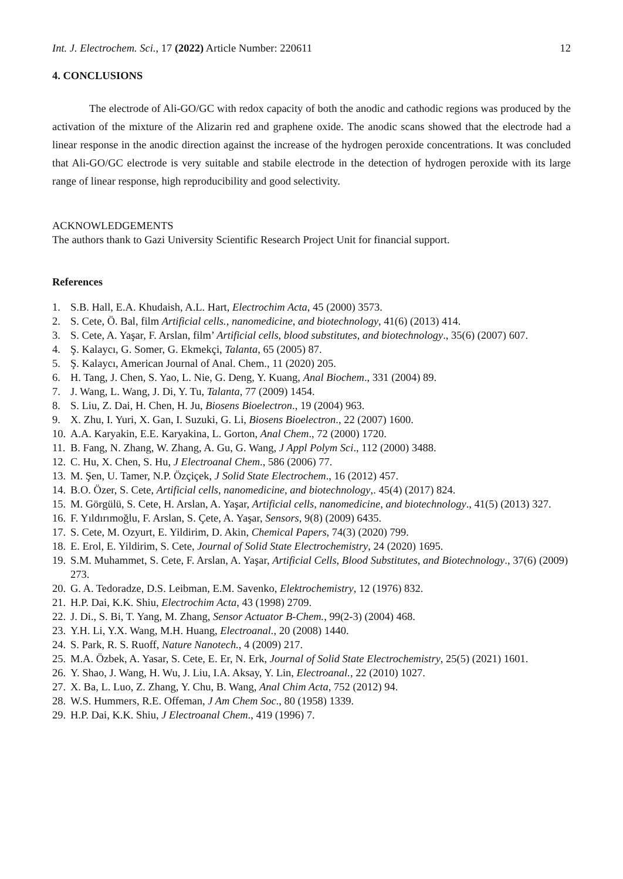Int. J. Electrochem. Sci., 17 (2022) Article Number: 220611 12
4. CONCLUSIONS
The electrode of Ali-GO/GC with redox capacity of both the anodic and cathodic regions was produced by the activation of the mixture of the Alizarin red and graphene oxide. The anodic scans showed that the electrode had a linear response in the anodic direction against the increase of the hydrogen peroxide concentrations. It was concluded that Ali-GO/GC electrode is very suitable and stabile electrode in the detection of hydrogen peroxide with its large range of linear response, high reproducibility and good selectivity.
ACKNOWLEDGEMENTS
The authors thank to Gazi University Scientific Research Project Unit for financial support.
References
1. S.B. Hall, E.A. Khudaish, A.L. Hart, Electrochim Acta, 45 (2000) 3573.
2. S. Cete, Ö. Bal, film Artificial cells., nanomedicine, and biotechnology, 41(6) (2013) 414.
3. S. Cete, A. Yaşar, F. Arslan, film’ Artificial cells, blood substitutes, and biotechnology., 35(6) (2007) 607.
4. Ş. Kalaycı, G. Somer, G. Ekmekçi, Talanta, 65 (2005) 87.
5. Ş. Kalaycı, American Journal of Anal. Chem., 11 (2020) 205.
6. H. Tang, J. Chen, S. Yao, L. Nie, G. Deng, Y. Kuang, Anal Biochem., 331 (2004) 89.
7. J. Wang, L. Wang, J. Di, Y. Tu, Talanta, 77 (2009) 1454.
8. S. Liu, Z. Dai, H. Chen, H. Ju, Biosens Bioelectron., 19 (2004) 963.
9. X. Zhu, I. Yuri, X. Gan, I. Suzuki, G. Li, Biosens Bioelectron., 22 (2007) 1600.
10. A.A. Karyakin, E.E. Karyakina, L. Gorton, Anal Chem., 72 (2000) 1720.
11. B. Fang, N. Zhang, W. Zhang, A. Gu, G. Wang, J Appl Polym Sci., 112 (2000) 3488.
12. C. Hu, X. Chen, S. Hu, J Electroanal Chem., 586 (2006) 77.
13. M. Şen, U. Tamer, N.P. Özçiçek, J Solid State Electrochem., 16 (2012) 457.
14. B.O. Özer, S. Cete, Artificial cells, nanomedicine, and biotechnology,. 45(4) (2017) 824.
15. M. Görgülü, S. Cete, H. Arslan, A. Yaşar, Artificial cells, nanomedicine, and biotechnology., 41(5) (2013) 327.
16. F. Yıldırımoğlu, F. Arslan, S. Çete, A. Yaşar, Sensors, 9(8) (2009) 6435.
17. S. Cete, M. Ozyurt, E. Yildirim, D. Akin, Chemical Papers, 74(3) (2020) 799.
18. E. Erol, E. Yildirim, S. Cete, Journal of Solid State Electrochemistry, 24 (2020) 1695.
19. S.M. Muhammet, S. Cete, F. Arslan, A. Yaşar, Artificial Cells, Blood Substitutes, and Biotechnology., 37(6) (2009) 273.
20. G. A. Tedoradze, D.S. Leibman, E.M. Savenko, Elektrochemistry, 12 (1976) 832.
21. H.P. Dai, K.K. Shiu, Electrochim Acta, 43 (1998) 2709.
22. J. Di., S. Bi, T. Yang, M. Zhang, Sensor Actuator B-Chem., 99(2-3) (2004) 468.
23. Y.H. Li, Y.X. Wang, M.H. Huang, Electroanal., 20 (2008) 1440.
24. S. Park, R. S. Ruoff, Nature Nanotech., 4 (2009) 217.
25. M.A. Özbek, A. Yasar, S. Cete, E. Er, N. Erk, Journal of Solid State Electrochemistry, 25(5) (2021) 1601.
26. Y. Shao, J. Wang, H. Wu, J. Liu, I.A. Aksay, Y. Lin, Electroanal., 22 (2010) 1027.
27. X. Ba, L. Luo, Z. Zhang, Y. Chu, B. Wang, Anal Chim Acta, 752 (2012) 94.
28. W.S. Hummers, R.E. Offeman, J Am Chem Soc., 80 (1958) 1339.
29. H.P. Dai, K.K. Shiu, J Electroanal Chem., 419 (1996) 7.